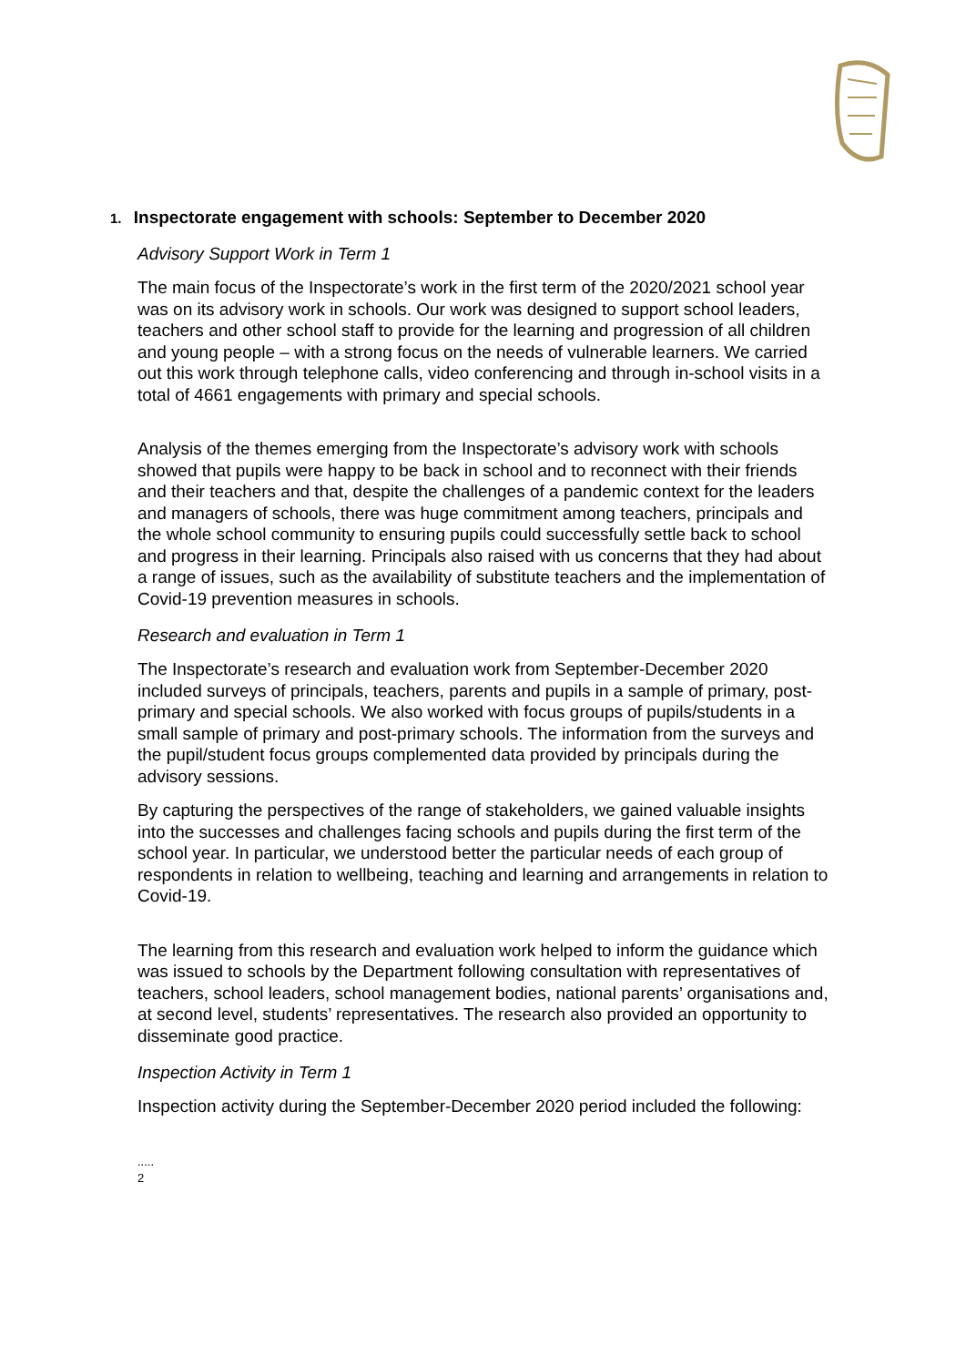1. Inspectorate engagement with schools: September to December 2020
Advisory Support Work in Term 1
The main focus of the Inspectorate’s work in the first term of the 2020/2021 school year was on its advisory work in schools. Our work was designed to support school leaders, teachers and other school staff to provide for the learning and progression of all children and young people – with a strong focus on the needs of vulnerable learners. We carried out this work through telephone calls, video conferencing and through in-school visits in a total of 4661 engagements with primary and special schools.
Analysis of the themes emerging from the Inspectorate’s advisory work with schools showed that pupils were happy to be back in school and to reconnect with their friends and their teachers and that, despite the challenges of a pandemic context for the leaders and managers of schools, there was huge commitment among teachers, principals and the whole school community to ensuring pupils could successfully settle back to school and progress in their learning. Principals also raised with us concerns that they had about a range of issues, such as the availability of substitute teachers and the implementation of Covid-19 prevention measures in schools.
Research and evaluation in Term 1
The Inspectorate’s research and evaluation work from September-December 2020 included surveys of principals, teachers, parents and pupils in a sample of primary, post-primary and special schools. We also worked with focus groups of pupils/students in a small sample of primary and post-primary schools. The information from the surveys and the pupil/student focus groups complemented data provided by principals during the advisory sessions.
By capturing the perspectives of the range of stakeholders, we gained valuable insights into the successes and challenges facing schools and pupils during the first term of the school year. In particular, we understood better the particular needs of each group of respondents in relation to wellbeing, teaching and learning and arrangements in relation to Covid-19.
The learning from this research and evaluation work helped to inform the guidance which was issued to schools by the Department following consultation with representatives of teachers, school leaders, school management bodies, national parents’ organisations and, at second level, students’ representatives. The research also provided an opportunity to disseminate good practice.
Inspection Activity in Term 1
Inspection activity during the September-December 2020 period included the following:
.....
2